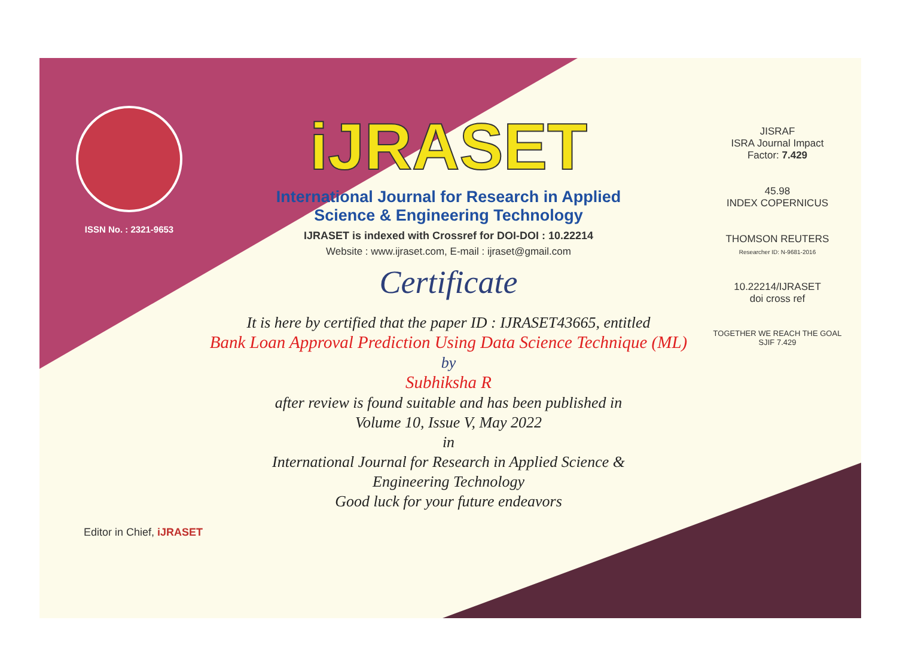ISSN No. : 2321-9653
iJRASET
International Journal for Research in Applied
Science & Engineering Technology
IJRASET is indexed with Crossref for DOI-DOI : 10.22214
Website : www.ijraset.com, E-mail : ijraset@gmail.com
Certificate
It is here by certified that the paper ID : IJRASET43665, entitled
Bank Loan Approval Prediction Using Data Science Technique (ML)
by
Subhiksha R
after review is found suitable and has been published in
Volume 10, Issue V, May 2022
in
International Journal for Research in Applied Science &
Engineering Technology
Good luck for your future endeavors
JISRAF
ISRA Journal Impact
Factor: 7.429
45.98
INDEX COPERNICUS
THOMSON REUTERS
Researcher ID: N-9681-2016
10.22214/IJRASET
doi cross ref
TOGETHER WE REACH THE GOAL
SJIF 7.429
Editor in Chief, iJRASET